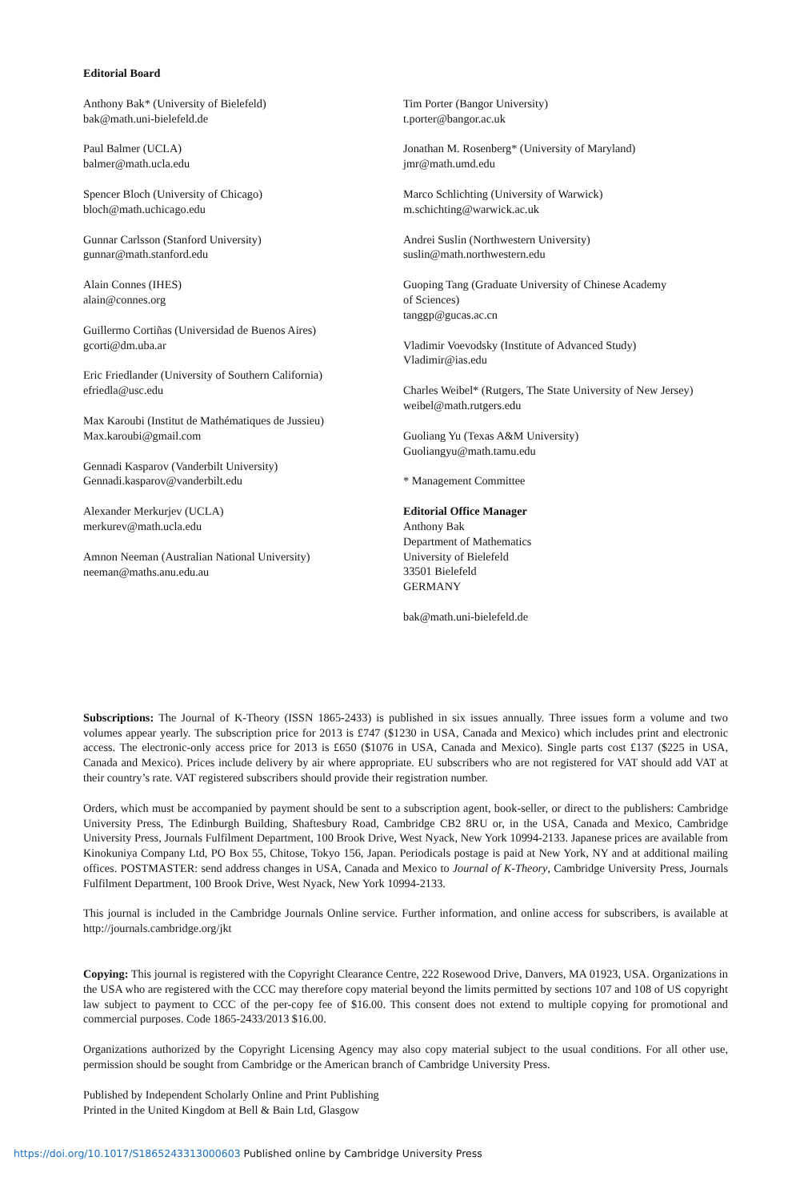Editorial Board
Anthony Bak* (University of Bielefeld)
bak@math.uni-bielefeld.de
Paul Balmer (UCLA)
balmer@math.ucla.edu
Spencer Bloch (University of Chicago)
bloch@math.uchicago.edu
Gunnar Carlsson (Stanford University)
gunnar@math.stanford.edu
Alain Connes (IHES)
alain@connes.org
Guillermo Cortiñas (Universidad de Buenos Aires)
gcorti@dm.uba.ar
Eric Friedlander (University of Southern California)
efriedla@usc.edu
Max Karoubi (Institut de Mathématiques de Jussieu)
Max.karoubi@gmail.com
Gennadi Kasparov (Vanderbilt University)
Gennadi.kasparov@vanderbilt.edu
Alexander Merkurjev (UCLA)
merkurev@math.ucla.edu
Amnon Neeman (Australian National University)
neeman@maths.anu.edu.au
Tim Porter (Bangor University)
t.porter@bangor.ac.uk
Jonathan M. Rosenberg* (University of Maryland)
jmr@math.umd.edu
Marco Schlichting (University of Warwick)
m.schichting@warwick.ac.uk
Andrei Suslin (Northwestern University)
suslin@math.northwestern.edu
Guoping Tang (Graduate University of Chinese Academy
of Sciences)
tanggp@gucas.ac.cn
Vladimir Voevodsky (Institute of Advanced Study)
Vladimir@ias.edu
Charles Weibel* (Rutgers, The State University of New Jersey)
weibel@math.rutgers.edu
Guoliang Yu (Texas A&M University)
Guoliangyu@math.tamu.edu
* Management Committee
Editorial Office Manager
Anthony Bak
Department of Mathematics
University of Bielefeld
33501 Bielefeld
GERMANY
bak@math.uni-bielefeld.de
Subscriptions: The Journal of K-Theory (ISSN 1865-2433) is published in six issues annually. Three issues form a volume and two volumes appear yearly. The subscription price for 2013 is £747 ($1230 in USA, Canada and Mexico) which includes print and electronic access. The electronic-only access price for 2013 is £650 ($1076 in USA, Canada and Mexico). Single parts cost £137 ($225 in USA, Canada and Mexico). Prices include delivery by air where appropriate. EU subscribers who are not registered for VAT should add VAT at their country’s rate. VAT registered subscribers should provide their registration number.
Orders, which must be accompanied by payment should be sent to a subscription agent, book-seller, or direct to the publishers: Cambridge University Press, The Edinburgh Building, Shaftesbury Road, Cambridge CB2 8RU or, in the USA, Canada and Mexico, Cambridge University Press, Journals Fulfilment Department, 100 Brook Drive, West Nyack, New York 10994-2133. Japanese prices are available from Kinokuniya Company Ltd, PO Box 55, Chitose, Tokyo 156, Japan. Periodicals postage is paid at New York, NY and at additional mailing offices. POSTMASTER: send address changes in USA, Canada and Mexico to Journal of K-Theory, Cambridge University Press, Journals Fulfilment Department, 100 Brook Drive, West Nyack, New York 10994-2133.
This journal is included in the Cambridge Journals Online service. Further information, and online access for subscribers, is available at http://journals.cambridge.org/jkt
Copying: This journal is registered with the Copyright Clearance Centre, 222 Rosewood Drive, Danvers, MA 01923, USA. Organizations in the USA who are registered with the CCC may therefore copy material beyond the limits permitted by sections 107 and 108 of US copyright law subject to payment to CCC of the per-copy fee of $16.00. This consent does not extend to multiple copying for promotional and commercial purposes. Code 1865-2433/2013 $16.00.
Organizations authorized by the Copyright Licensing Agency may also copy material subject to the usual conditions. For all other use, permission should be sought from Cambridge or the American branch of Cambridge University Press.
Published by Independent Scholarly Online and Print Publishing
Printed in the United Kingdom at Bell & Bain Ltd, Glasgow
https://doi.org/10.1017/S1865243313000603 Published online by Cambridge University Press